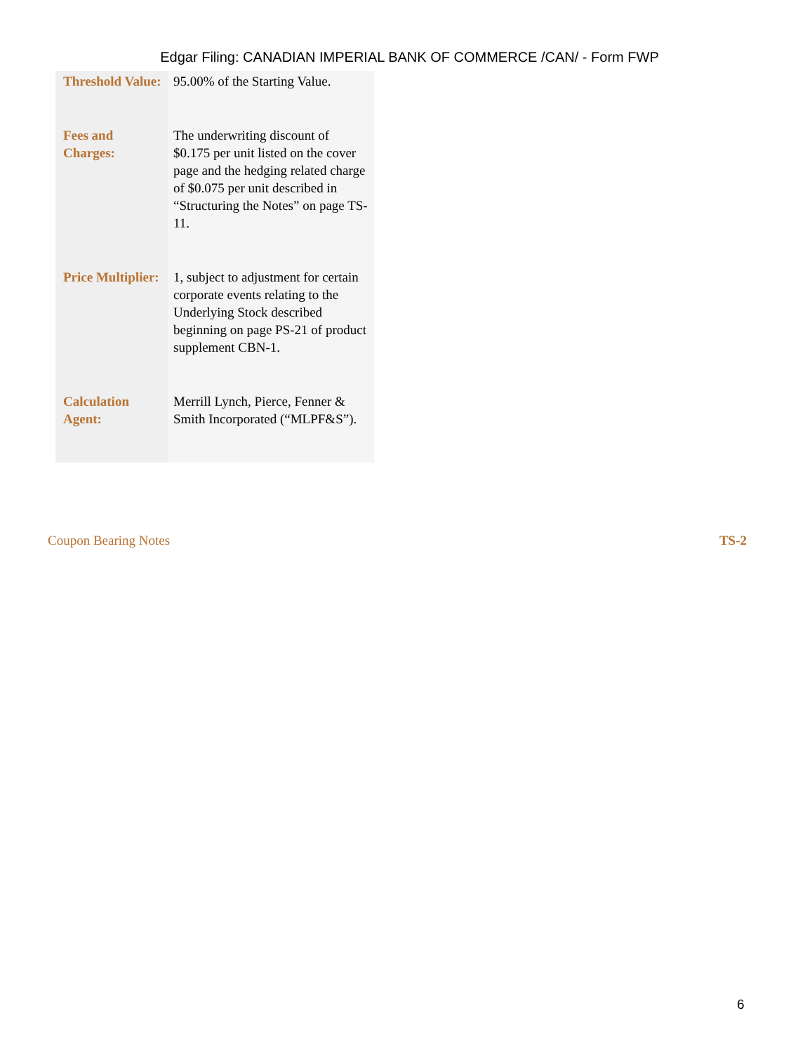Edgar Filing: CANADIAN IMPERIAL BANK OF COMMERCE /CAN/ - Form FWP
| Threshold Value: | 95.00% of the Starting Value. |
| Fees and Charges: | The underwriting discount of $0.175 per unit listed on the cover page and the hedging related charge of $0.075 per unit described in “Structuring the Notes” on page TS-11. |
| Price Multiplier: | 1, subject to adjustment for certain corporate events relating to the Underlying Stock described beginning on page PS-21 of product supplement CBN-1. |
| Calculation Agent: | Merrill Lynch, Pierce, Fenner & Smith Incorporated (“MLPF&S”). |
Coupon Bearing Notes TS-2
6